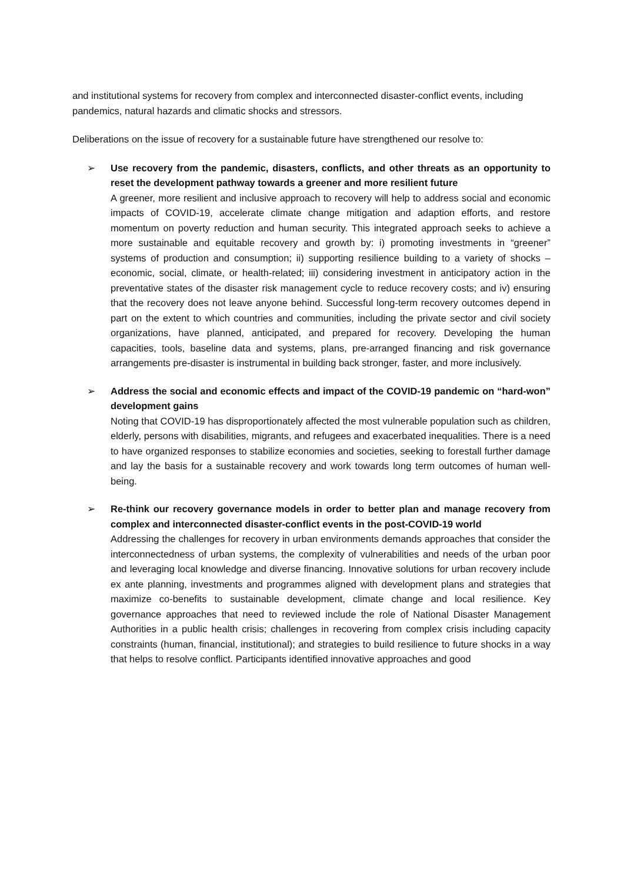and institutional systems for recovery from complex and interconnected disaster-conflict events, including pandemics, natural hazards and climatic shocks and stressors.
Deliberations on the issue of recovery for a sustainable future have strengthened our resolve to:
➢ Use recovery from the pandemic, disasters, conflicts, and other threats as an opportunity to reset the development pathway towards a greener and more resilient future
A greener, more resilient and inclusive approach to recovery will help to address social and economic impacts of COVID-19, accelerate climate change mitigation and adaption efforts, and restore momentum on poverty reduction and human security. This integrated approach seeks to achieve a more sustainable and equitable recovery and growth by: i) promoting investments in “greener” systems of production and consumption; ii) supporting resilience building to a variety of shocks – economic, social, climate, or health-related; iii) considering investment in anticipatory action in the preventative states of the disaster risk management cycle to reduce recovery costs; and iv) ensuring that the recovery does not leave anyone behind. Successful long-term recovery outcomes depend in part on the extent to which countries and communities, including the private sector and civil society organizations, have planned, anticipated, and prepared for recovery. Developing the human capacities, tools, baseline data and systems, plans, pre-arranged financing and risk governance arrangements pre-disaster is instrumental in building back stronger, faster, and more inclusively.
➢ Address the social and economic effects and impact of the COVID-19 pandemic on “hard-won” development gains
Noting that COVID-19 has disproportionately affected the most vulnerable population such as children, elderly, persons with disabilities, migrants, and refugees and exacerbated inequalities. There is a need to have organized responses to stabilize economies and societies, seeking to forestall further damage and lay the basis for a sustainable recovery and work towards long term outcomes of human well-being.
➢ Re-think our recovery governance models in order to better plan and manage recovery from complex and interconnected disaster-conflict events in the post-COVID-19 world
Addressing the challenges for recovery in urban environments demands approaches that consider the interconnectedness of urban systems, the complexity of vulnerabilities and needs of the urban poor and leveraging local knowledge and diverse financing. Innovative solutions for urban recovery include ex ante planning, investments and programmes aligned with development plans and strategies that maximize co-benefits to sustainable development, climate change and local resilience. Key governance approaches that need to reviewed include the role of National Disaster Management Authorities in a public health crisis; challenges in recovering from complex crisis including capacity constraints (human, financial, institutional); and strategies to build resilience to future shocks in a way that helps to resolve conflict. Participants identified innovative approaches and good